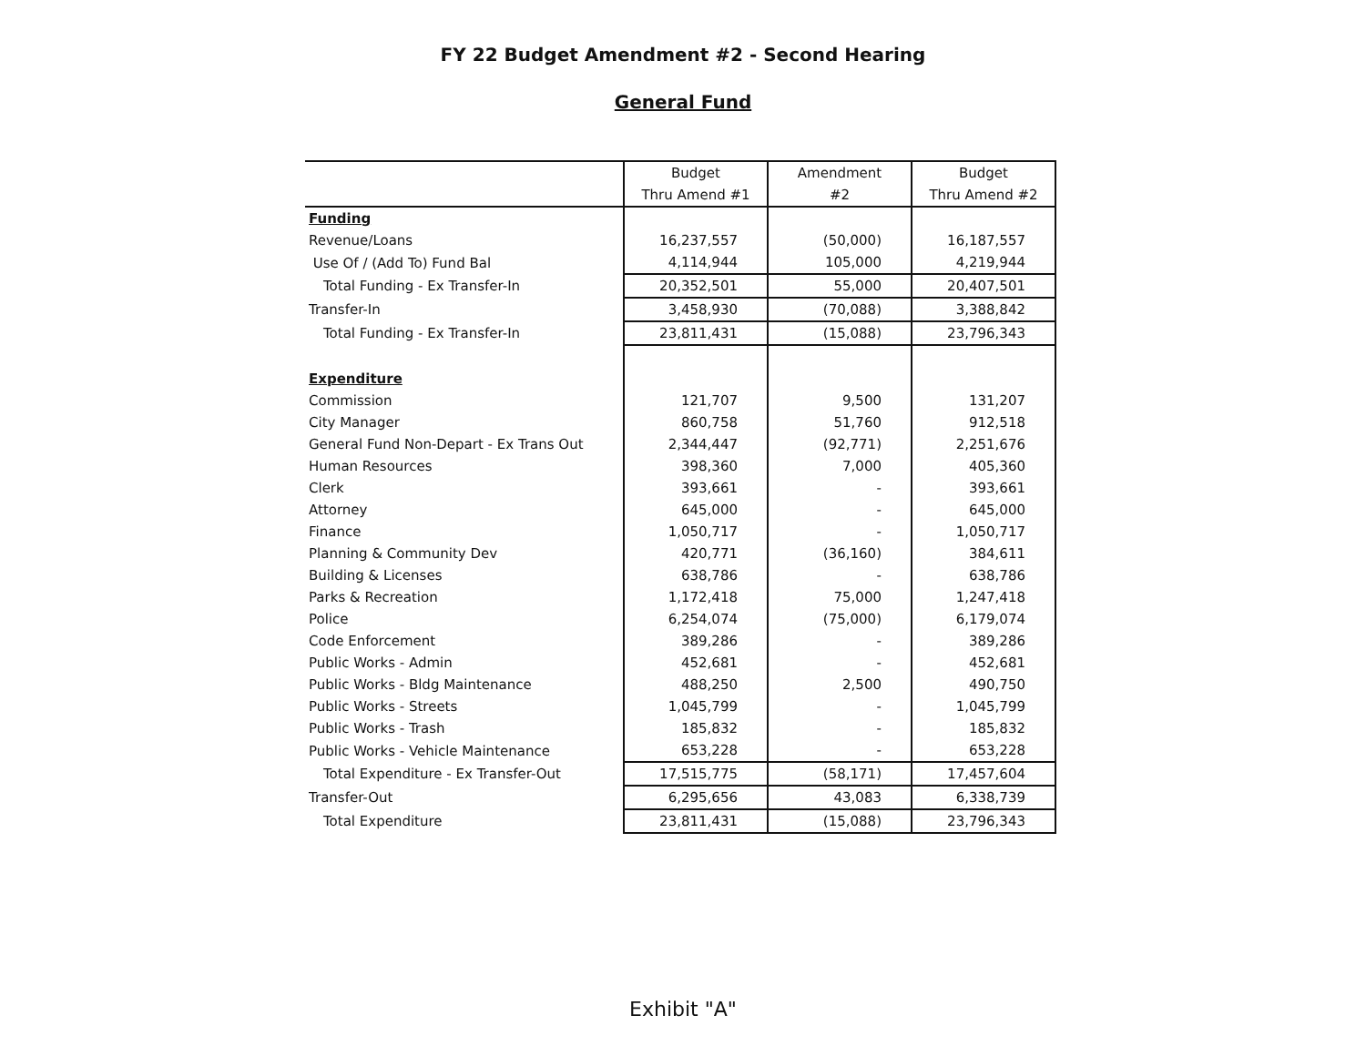FY 22 Budget Amendment #2 - Second Hearing
General Fund
| | Budget | Amendment | Budget |
| --- | --- | --- | --- |
| | Thru Amend #1 | #2 | Thru Amend #2 |
| Funding | | | |
| Revenue/Loans | 16,237,557 | (50,000) | 16,187,557 |
| Use Of / (Add To) Fund Bal | 4,114,944 | 105,000 | 4,219,944 |
| Total Funding - Ex Transfer-In | 20,352,501 | 55,000 | 20,407,501 |
| Transfer-In | 3,458,930 | (70,088) | 3,388,842 |
| Total Funding - Ex Transfer-In | 23,811,431 | (15,088) | 23,796,343 |
| Expenditure | | | |
| Commission | 121,707 | 9,500 | 131,207 |
| City Manager | 860,758 | 51,760 | 912,518 |
| General Fund Non-Depart - Ex Trans Out | 2,344,447 | (92,771) | 2,251,676 |
| Human Resources | 398,360 | 7,000 | 405,360 |
| Clerk | 393,661 | - | 393,661 |
| Attorney | 645,000 | - | 645,000 |
| Finance | 1,050,717 | - | 1,050,717 |
| Planning & Community Dev | 420,771 | (36,160) | 384,611 |
| Building & Licenses | 638,786 | - | 638,786 |
| Parks & Recreation | 1,172,418 | 75,000 | 1,247,418 |
| Police | 6,254,074 | (75,000) | 6,179,074 |
| Code Enforcement | 389,286 | - | 389,286 |
| Public Works - Admin | 452,681 | - | 452,681 |
| Public Works - Bldg Maintenance | 488,250 | 2,500 | 490,750 |
| Public Works - Streets | 1,045,799 | - | 1,045,799 |
| Public Works - Trash | 185,832 | - | 185,832 |
| Public Works - Vehicle Maintenance | 653,228 | - | 653,228 |
| Total Expenditure - Ex Transfer-Out | 17,515,775 | (58,171) | 17,457,604 |
| Transfer-Out | 6,295,656 | 43,083 | 6,338,739 |
| Total Expenditure | 23,811,431 | (15,088) | 23,796,343 |
Exhibit "A"